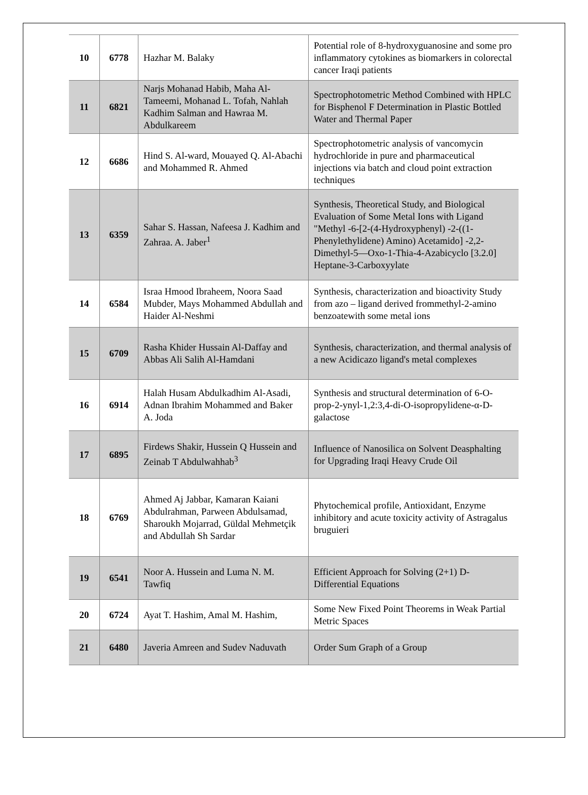| 10 | 6778 | Hazhar M. Balaky | Potential role of 8-hydroxyguanosine and some pro inflammatory cytokines as biomarkers in colorectal cancer Iraqi patients |
| 11 | 6821 | Narjs Mohanad Habib, Maha Al-Tameemi, Mohanad L. Tofah, Nahlah Kadhim Salman and Hawraa M. Abdulkareem | Spectrophotometric Method Combined with HPLC for Bisphenol F Determination in Plastic Bottled Water and Thermal Paper |
| 12 | 6686 | Hind S. Al-ward, Mouayed Q. Al-Abachi and Mohammed R. Ahmed | Spectrophotometric analysis of vancomycin hydrochloride in pure and pharmaceutical injections via batch and cloud point extraction techniques |
| 13 | 6359 | Sahar S. Hassan, Nafeesa J. Kadhim and Zahraa. A. Jaber<sup>1</sup> | Synthesis, Theoretical Study, and Biological Evaluation of Some Metal Ions with Ligand "Methyl -6-[2-(4-Hydroxyphenyl) -2-((1-Phenylethylidene) Amino) Acetamido] -2,2-Dimethyl-5—Oxo-1-Thia-4-Azabicyclo [3.2.0] Heptane-3-Carboxyylate |
| 14 | 6584 | Israa Hmood Ibraheem, Noora Saad Mubder, Mays Mohammed Abdullah and Haider Al-Neshmi | Synthesis, characterization and bioactivity Study from azo – ligand derived frommethyl-2-amino benzoatewith some metal ions |
| 15 | 6709 | Rasha Khider Hussain Al-Daffay and Abbas Ali Salih Al-Hamdani | Synthesis, characterization, and thermal analysis of a new Acidicazo ligand's metal complexes |
| 16 | 6914 | Halah Husam Abdulkadhim Al-Asadi, Adnan Ibrahim Mohammed and Baker A. Joda | Synthesis and structural determination of 6-O-prop-2-ynyl-1,2:3,4-di-O-isopropylidene-α-D-galactose |
| 17 | 6895 | Firdews Shakir, Hussein Q Hussein and Zeinab T Abdulwahhab<sup>3</sup> | Influence of Nanosilica on Solvent Deasphalting for Upgrading Iraqi Heavy Crude Oil |
| 18 | 6769 | Ahmed Aj Jabbar, Kamaran Kaiani Abdulrahman, Parween Abdulsamad, Sharoukh Mojarrad, Güldal Mehmetçik and Abdullah Sh Sardar | Phytochemical profile, Antioxidant, Enzyme inhibitory and acute toxicity activity of Astragalus bruguieri |
| 19 | 6541 | Noor A. Hussein and Luma N. M. Tawfiq | Efficient Approach for Solving (2+1) D-Differential Equations |
| 20 | 6724 | Ayat T. Hashim, Amal M. Hashim, | Some New Fixed Point Theorems in Weak Partial Metric Spaces |
| 21 | 6480 | Javeria Amreen and Sudev Naduvath | Order Sum Graph of a Group |